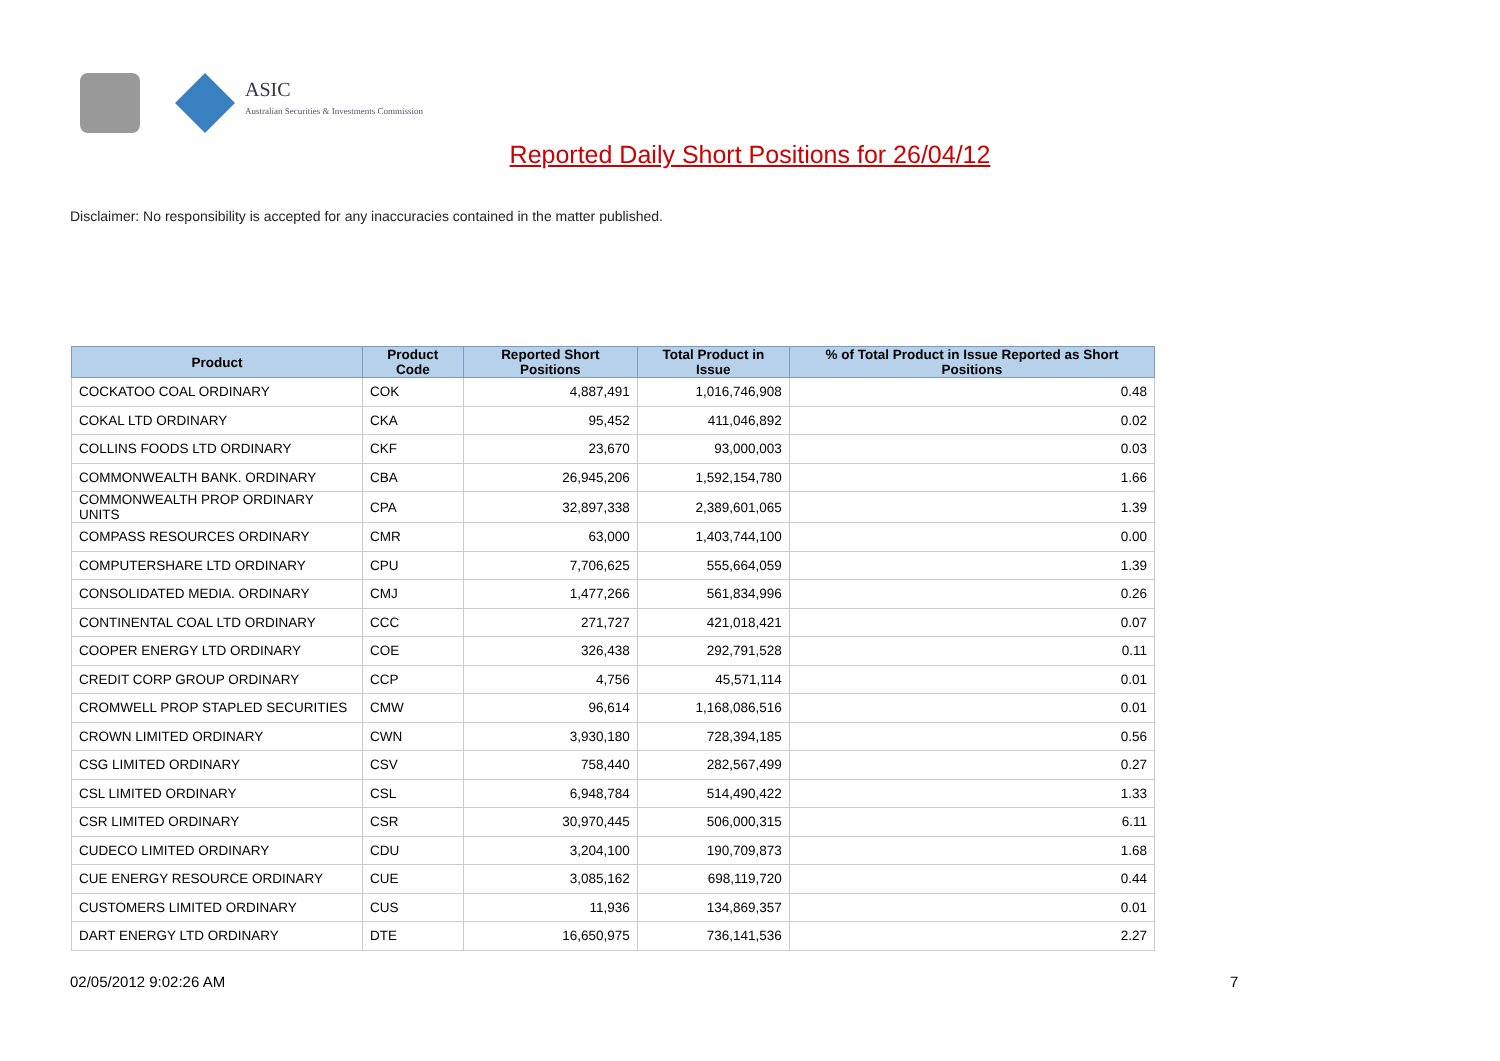ASIC
Australian Securities & Investments Commission
Reported Daily Short Positions for 26/04/12
Disclaimer: No responsibility is accepted for any inaccuracies contained in the matter published.
| Product | Product Code | Reported Short Positions | Total Product in Issue | % of Total Product in Issue Reported as Short Positions |
| --- | --- | --- | --- | --- |
| COCKATOO COAL ORDINARY | COK | 4,887,491 | 1,016,746,908 | 0.48 |
| COKAL LTD ORDINARY | CKA | 95,452 | 411,046,892 | 0.02 |
| COLLINS FOODS LTD ORDINARY | CKF | 23,670 | 93,000,003 | 0.03 |
| COMMONWEALTH BANK. ORDINARY | CBA | 26,945,206 | 1,592,154,780 | 1.66 |
| COMMONWEALTH PROP ORDINARY UNITS | CPA | 32,897,338 | 2,389,601,065 | 1.39 |
| COMPASS RESOURCES ORDINARY | CMR | 63,000 | 1,403,744,100 | 0.00 |
| COMPUTERSHARE LTD ORDINARY | CPU | 7,706,625 | 555,664,059 | 1.39 |
| CONSOLIDATED MEDIA. ORDINARY | CMJ | 1,477,266 | 561,834,996 | 0.26 |
| CONTINENTAL COAL LTD ORDINARY | CCC | 271,727 | 421,018,421 | 0.07 |
| COOPER ENERGY LTD ORDINARY | COE | 326,438 | 292,791,528 | 0.11 |
| CREDIT CORP GROUP ORDINARY | CCP | 4,756 | 45,571,114 | 0.01 |
| CROMWELL PROP STAPLED SECURITIES | CMW | 96,614 | 1,168,086,516 | 0.01 |
| CROWN LIMITED ORDINARY | CWN | 3,930,180 | 728,394,185 | 0.56 |
| CSG LIMITED ORDINARY | CSV | 758,440 | 282,567,499 | 0.27 |
| CSL LIMITED ORDINARY | CSL | 6,948,784 | 514,490,422 | 1.33 |
| CSR LIMITED ORDINARY | CSR | 30,970,445 | 506,000,315 | 6.11 |
| CUDECO LIMITED ORDINARY | CDU | 3,204,100 | 190,709,873 | 1.68 |
| CUE ENERGY RESOURCE ORDINARY | CUE | 3,085,162 | 698,119,720 | 0.44 |
| CUSTOMERS LIMITED ORDINARY | CUS | 11,936 | 134,869,357 | 0.01 |
| DART ENERGY LTD ORDINARY | DTE | 16,650,975 | 736,141,536 | 2.27 |
02/05/2012 9:02:26 AM 7